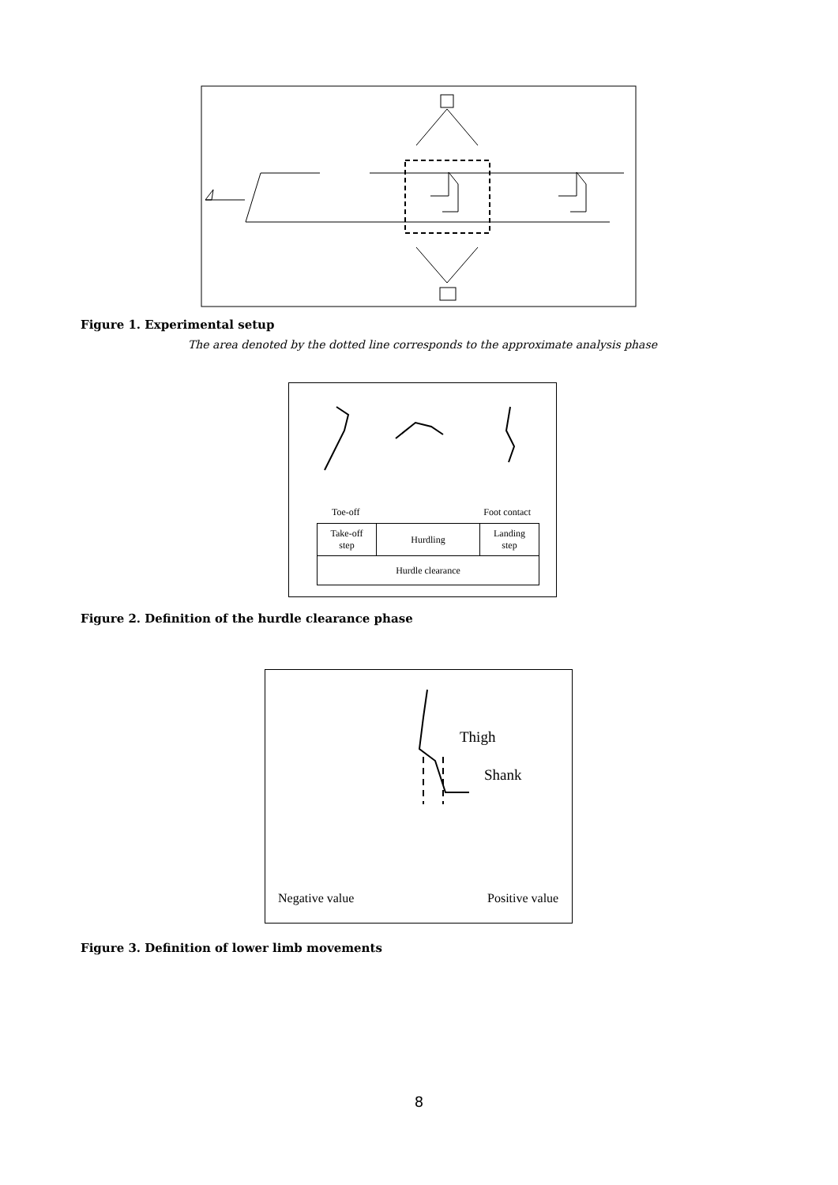Figure 1. Experimental setup
The area denoted by the dotted line corresponds to the approximate analysis phase
Toe-off Foot contact
| Take-off step | Hurdling | Landing step |
| Hurdle clearance | | |
Figure 2. Definition of the hurdle clearance phase
Thigh
Shank
Negative value Positive value
Figure 3. Definition of lower limb movements
8